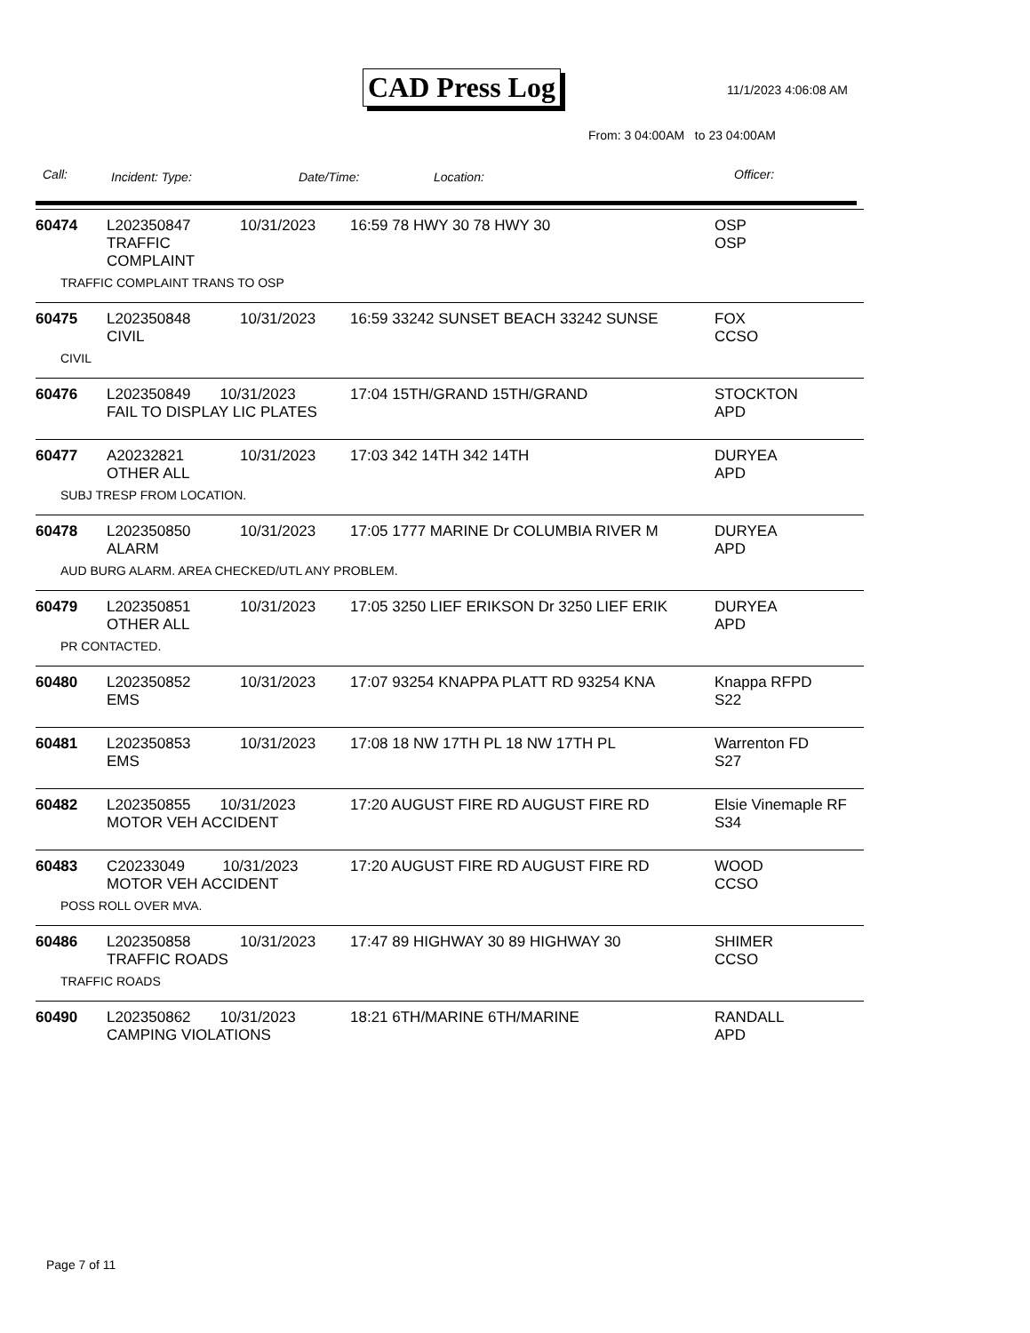CAD Press Log 11/1/2023 4:06:08 AM
From: 3 04:00AM to 23 04:00AM
Call: Incident: Type: Date/Time: Location: Officer:
| 60474 | L202350847 TRAFFIC COMPLAINT | 10/31/2023 | 16:59 78 HWY 30 78 HWY 30 | OSP OSP |
| TRAFFIC COMPLAINT TRANS TO OSP | | | | |
| 60475 | L202350848 CIVIL | 10/31/2023 | 16:59 33242 SUNSET BEACH 33242 SUNSE | FOX CCSO |
| CIVIL | | | | |
| 60476 | L202350849 10/31/2023 FAIL TO DISPLAY LIC PLATES | | 17:04 15TH/GRAND 15TH/GRAND | STOCKTON APD |
| 60477 | A20232821 OTHER ALL | 10/31/2023 | 17:03 342 14TH 342 14TH | DURYEA APD |
| SUBJ TRESP FROM LOCATION. | | | | |
| 60478 | L202350850 ALARM | 10/31/2023 | 17:05 1777 MARINE Dr COLUMBIA RIVER M | DURYEA APD |
| AUD BURG ALARM. AREA CHECKED/UTL ANY PROBLEM. | | | | |
| 60479 | L202350851 OTHER ALL | 10/31/2023 | 17:05 3250 LIEF ERIKSON Dr 3250 LIEF ERIK | DURYEA APD |
| PR CONTACTED. | | | | |
| 60480 | L202350852 EMS | 10/31/2023 | 17:07 93254 KNAPPA PLATT RD 93254 KNA | Knappa RFPD S22 |
| 60481 | L202350853 EMS | 10/31/2023 | 17:08 18 NW 17TH PL 18 NW 17TH PL | Warrenton FD S27 |
| 60482 | L202350855 10/31/2023 MOTOR VEH ACCIDENT | | 17:20 AUGUST FIRE RD AUGUST FIRE RD | Elsie Vinemaple RF S34 |
| 60483 | C20233049 10/31/2023 MOTOR VEH ACCIDENT | | 17:20 AUGUST FIRE RD AUGUST FIRE RD | WOOD CCSO |
| POSS ROLL OVER MVA. | | | | |
| 60486 | L202350858 TRAFFIC ROADS | 10/31/2023 | 17:47 89 HIGHWAY 30 89 HIGHWAY 30 | SHIMER CCSO |
| TRAFFIC ROADS | | | | |
| 60490 | L202350862 10/31/2023 CAMPING VIOLATIONS | | 18:21 6TH/MARINE 6TH/MARINE | RANDALL APD |
Page 7 of 11